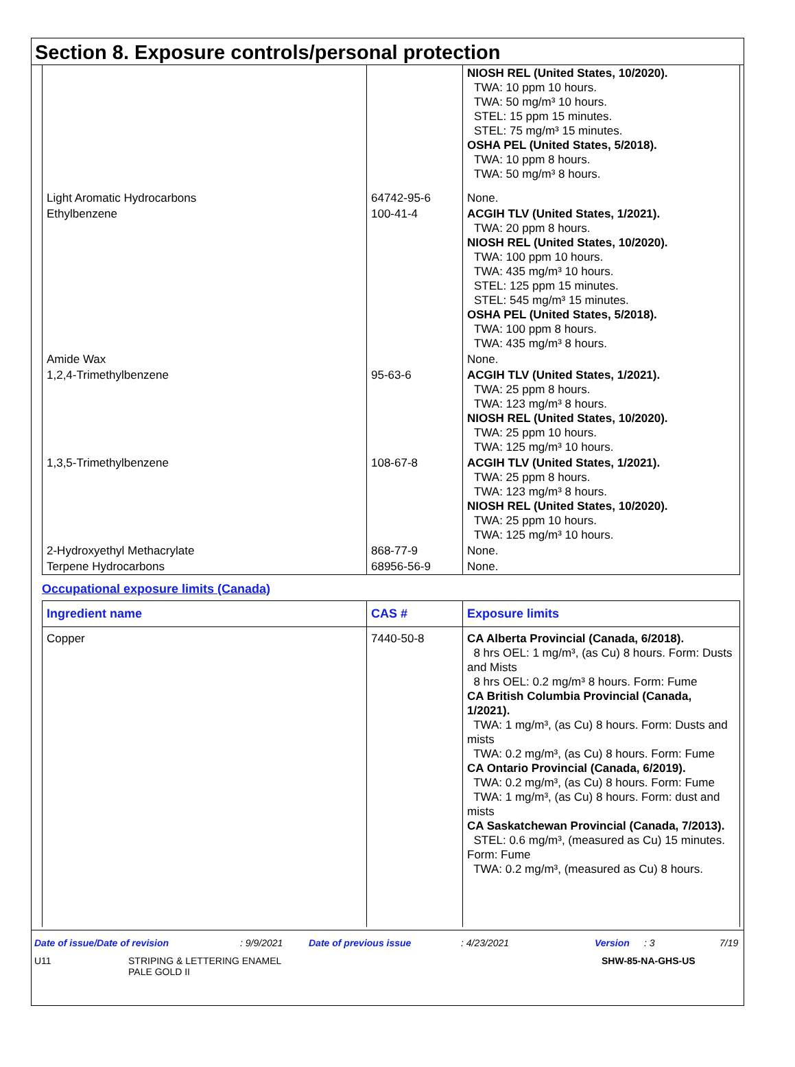Section 8. Exposure controls/personal protection
| | | NIOSH REL (United States, 10/2020). TWA: 10 ppm 10 hours. TWA: 50 mg/m³ 10 hours. STEL: 15 ppm 15 minutes. STEL: 75 mg/m³ 15 minutes. OSHA PEL (United States, 5/2018). TWA: 10 ppm 8 hours. TWA: 50 mg/m³ 8 hours. |
| Light Aromatic Hydrocarbons | 64742-95-6 | None. |
| Ethylbenzene | 100-41-4 | ACGIH TLV (United States, 1/2021). TWA: 20 ppm 8 hours. NIOSH REL (United States, 10/2020). TWA: 100 ppm 10 hours. TWA: 435 mg/m³ 10 hours. STEL: 125 ppm 15 minutes. STEL: 545 mg/m³ 15 minutes. OSHA PEL (United States, 5/2018). TWA: 100 ppm 8 hours. TWA: 435 mg/m³ 8 hours. |
| Amide Wax | | None. |
| 1,2,4-Trimethylbenzene | 95-63-6 | ACGIH TLV (United States, 1/2021). TWA: 25 ppm 8 hours. TWA: 123 mg/m³ 8 hours. NIOSH REL (United States, 10/2020). TWA: 25 ppm 10 hours. TWA: 125 mg/m³ 10 hours. |
| 1,3,5-Trimethylbenzene | 108-67-8 | ACGIH TLV (United States, 1/2021). TWA: 25 ppm 8 hours. TWA: 123 mg/m³ 8 hours. NIOSH REL (United States, 10/2020). TWA: 25 ppm 10 hours. TWA: 125 mg/m³ 10 hours. |
| 2-Hydroxyethyl Methacrylate | 868-77-9 | None. |
| Terpene Hydrocarbons | 68956-56-9 | None. |
Occupational exposure limits (Canada)
| Ingredient name | CAS # | Exposure limits |
| --- | --- | --- |
| Copper | 7440-50-8 | CA Alberta Provincial (Canada, 6/2018). 8 hrs OEL: 1 mg/m³, (as Cu) 8 hours. Form: Dusts and Mists 8 hrs OEL: 0.2 mg/m³ 8 hours. Form: Fume CA British Columbia Provincial (Canada, 1/2021). TWA: 1 mg/m³, (as Cu) 8 hours. Form: Dusts and mists TWA: 0.2 mg/m³, (as Cu) 8 hours. Form: Fume CA Ontario Provincial (Canada, 6/2019). TWA: 0.2 mg/m³, (as Cu) 8 hours. Form: Fume TWA: 1 mg/m³, (as Cu) 8 hours. Form: dust and mists CA Saskatchewan Provincial (Canada, 7/2013). STEL: 0.6 mg/m³, (measured as Cu) 15 minutes. Form: Fume TWA: 0.2 mg/m³, (measured as Cu) 8 hours. |
Date of issue/Date of revision: 9/9/2021 Date of previous issue: 4/23/2021 Version: 3 7/19
U11 STRIPING & LETTERING ENAMEL
PALE GOLD II SHW-85-NA-GHS-US